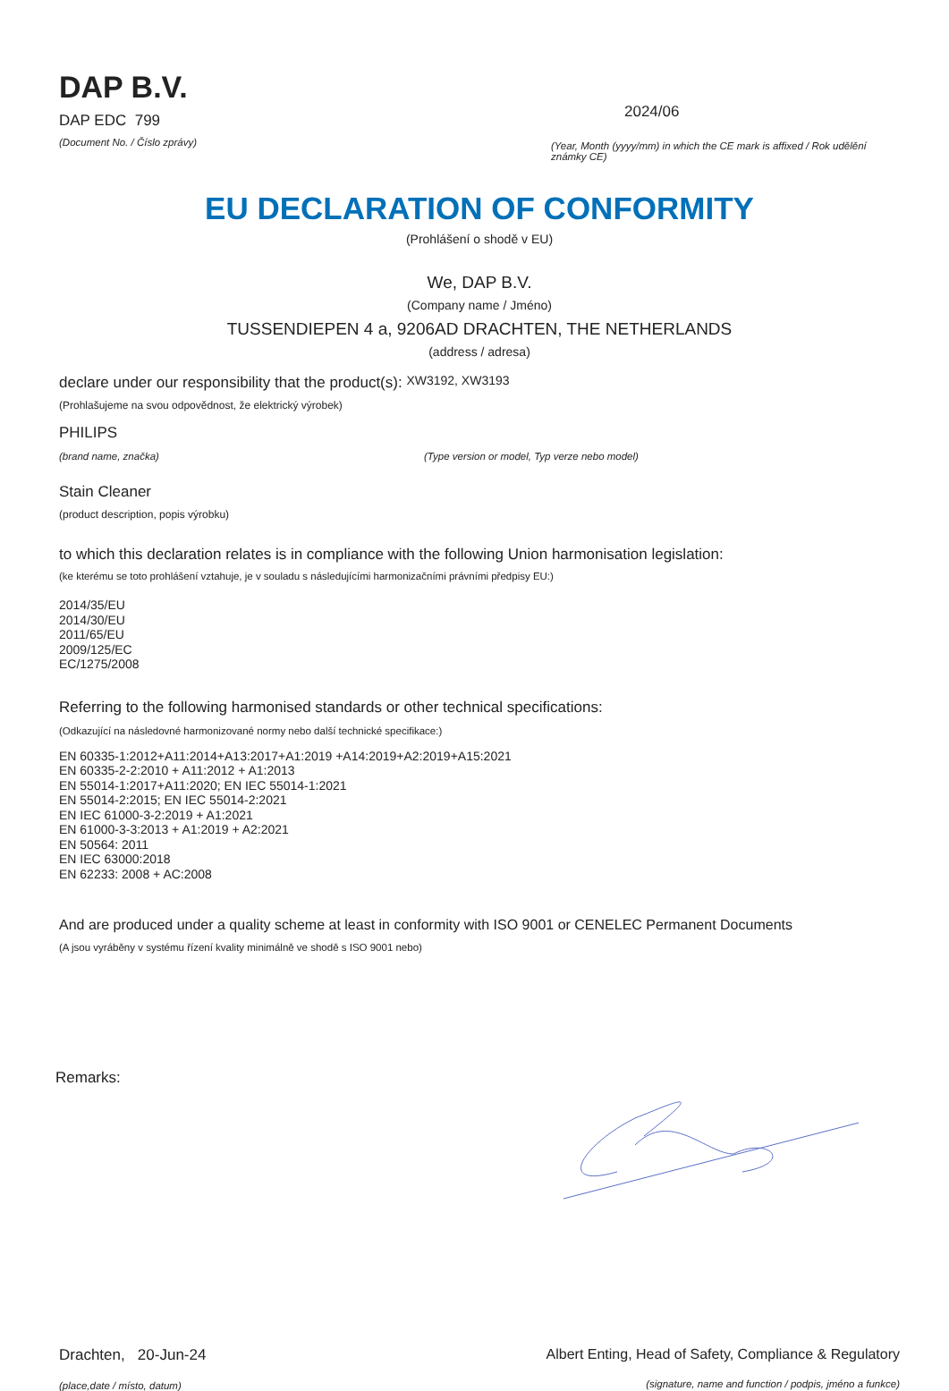DAP B.V.
DAP EDC 799
(Document No. / Číslo zprávy)
2024/06
(Year, Month (yyyy/mm) in which the CE mark is affixed / Rok udělění známky CE)
EU DECLARATION OF CONFORMITY
(Prohlášení o shodě v EU)
We, DAP B.V.
(Company name / Jméno)
TUSSENDIEPEN 4 a, 9206AD DRACHTEN, THE NETHERLANDS
(address / adresa)
declare under our responsibility that the product(s): XW3192, XW3193
(Prohlašujeme na svou odpovědnost, že elektrický výrobek)
PHILIPS
(brand name, značka) (Type version or model, Typ verze nebo model)
Stain Cleaner
(product description, popis výrobku)
to which this declaration relates is in compliance with the following Union harmonisation legislation:
(ke kterému se toto prohlášení vztahuje, je v souladu s následujícími harmonizačními právními předpisy EU:)
2014/35/EU
2014/30/EU
2011/65/EU
2009/125/EC
EC/1275/2008
Referring to the following harmonised standards or other technical specifications:
(Odkazující na následovné harmonizované normy nebo další technické specifikace:)
EN 60335-1:2012+A11:2014+A13:2017+A1:2019 +A14:2019+A2:2019+A15:2021
EN 60335-2-2:2010 + A11:2012 + A1:2013
EN 55014-1:2017+A11:2020; EN IEC 55014-1:2021
EN 55014-2:2015; EN IEC 55014-2:2021
EN IEC 61000-3-2:2019 + A1:2021
EN 61000-3-3:2013 + A1:2019 + A2:2021
EN 50564: 2011
EN IEC 63000:2018
EN 62233: 2008 + AC:2008
And are produced under a quality scheme at least in conformity with ISO 9001 or CENELEC Permanent Documents
(A jsou vyráběny v systému řízení kvality minimálně ve shodě s ISO 9001 nebo)
Remarks:
Drachten, 20-Jun-24
(place,date / místo, datum)
Albert Enting, Head of Safety, Compliance & Regulatory
(signature, name and function / podpis, jméno a funkce)